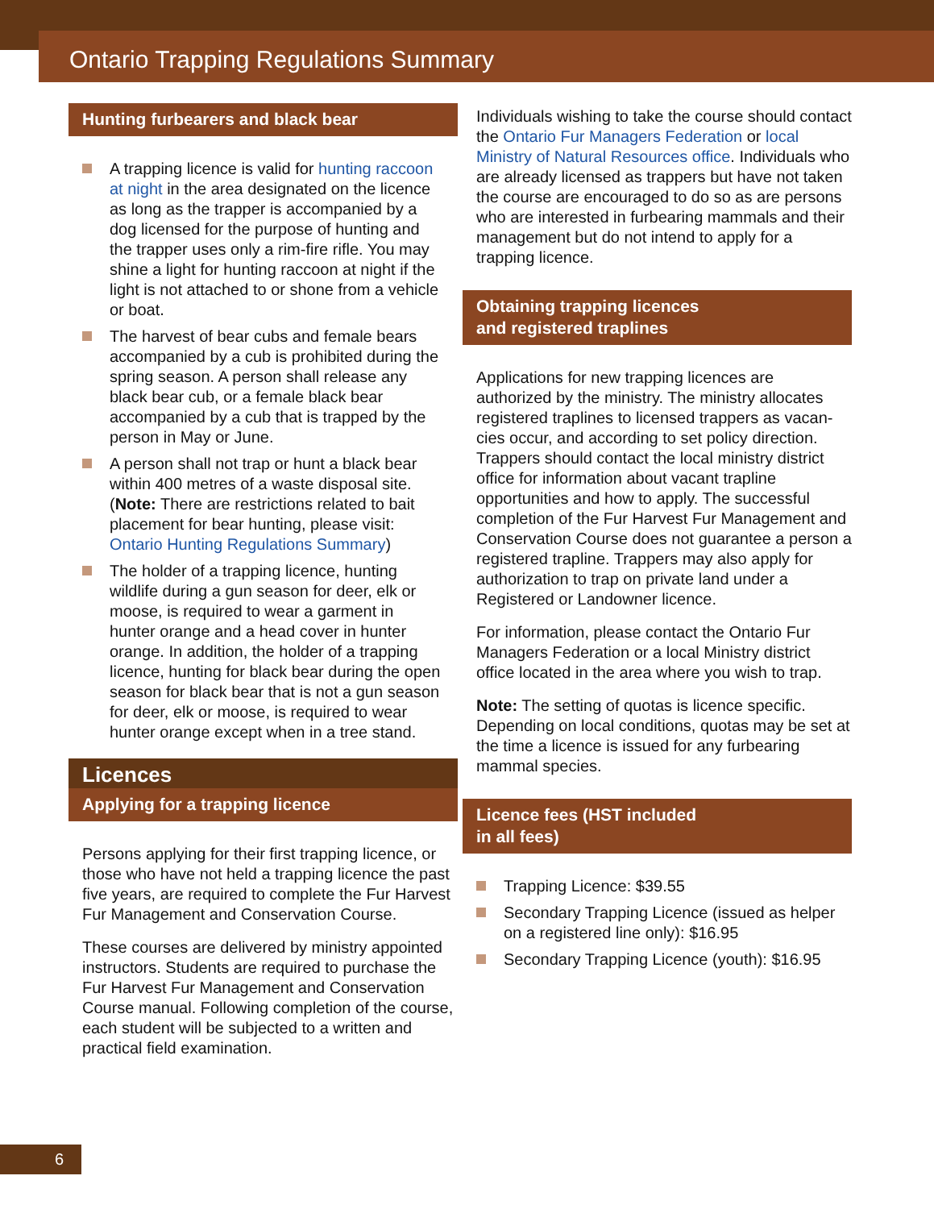Ontario Trapping Regulations Summary
Hunting furbearers and black bear
A trapping licence is valid for hunting raccoon at night in the area designated on the licence as long as the trapper is accompanied by a dog licensed for the purpose of hunting and the trapper uses only a rim-fire rifle. You may shine a light for hunting raccoon at night if the light is not attached to or shone from a vehicle or boat.
The harvest of bear cubs and female bears accompanied by a cub is prohibited during the spring season. A person shall release any black bear cub, or a female black bear accompanied by a cub that is trapped by the person in May or June.
A person shall not trap or hunt a black bear within 400 metres of a waste disposal site. (Note: There are restrictions related to bait placement for bear hunting, please visit: Ontario Hunting Regulations Summary)
The holder of a trapping licence, hunting wildlife during a gun season for deer, elk or moose, is required to wear a garment in hunter orange and a head cover in hunter orange. In addition, the holder of a trapping licence, hunting for black bear during the open season for black bear that is not a gun season for deer, elk or moose, is required to wear hunter orange except when in a tree stand.
Licences
Applying for a trapping licence
Persons applying for their first trapping licence, or those who have not held a trapping licence the past five years, are required to complete the Fur Harvest Fur Management and Conservation Course.
These courses are delivered by ministry appointed instructors. Students are required to purchase the Fur Harvest Fur Management and Conservation Course manual. Following completion of the course, each student will be subjected to a written and practical field examination.
Individuals wishing to take the course should contact the Ontario Fur Managers Federation or local Ministry of Natural Resources office. Individuals who are already licensed as trappers but have not taken the course are encouraged to do so as are persons who are interested in furbearing mammals and their management but do not intend to apply for a trapping licence.
Obtaining trapping licences
and registered traplines
Applications for new trapping licences are authorized by the ministry. The ministry allocates registered traplines to licensed trappers as vacan-cies occur, and according to set policy direction. Trappers should contact the local ministry district office for information about vacant trapline opportunities and how to apply. The successful completion of the Fur Harvest Fur Management and Conservation Course does not guarantee a person a registered trapline. Trappers may also apply for authorization to trap on private land under a Registered or Landowner licence.
For information, please contact the Ontario Fur Managers Federation or a local Ministry district office located in the area where you wish to trap.
Note: The setting of quotas is licence specific. Depending on local conditions, quotas may be set at the time a licence is issued for any furbearing mammal species.
Licence fees (HST included
in all fees)
Trapping Licence: $39.55
Secondary Trapping Licence (issued as helper on a registered line only): $16.95
Secondary Trapping Licence (youth): $16.95
6